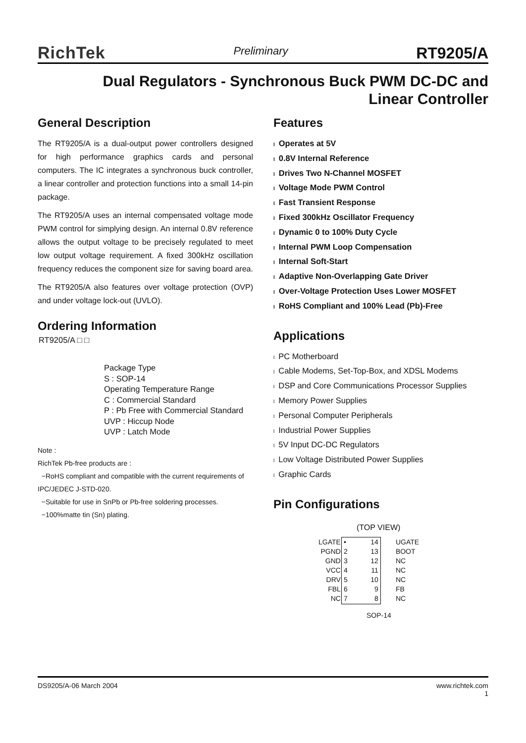RichTek Preliminary RT9205/A
Dual Regulators - Synchronous Buck PWM DC-DC and
Linear Controller
General Description
The RT9205/A is a dual-output power controllers designed for high performance graphics cards and personal computers. The IC integrates a synchronous buck controller, a linear controller and protection functions into a small 14-pin package.
The RT9205/A uses an internal compensated voltage mode PWM control for simplying design. An internal 0.8V reference allows the output voltage to be precisely regulated to meet low output voltage requirement. A fixed 300kHz oscillation frequency reduces the component size for saving board area.
The RT9205/A also features over voltage protection (OVP) and under voltage lock-out (UVLO).
Ordering Information
RT9205/A □ □
Package Type
S : SOP-14
Operating Temperature Range
C : Commercial Standard
P : Pb Free with Commercial Standard
UVP : Hiccup Node
UVP : Latch Mode
Note :
RichTek Pb-free products are :
−RoHS compliant and compatible with the current requirements of IPC/JEDEC J-STD-020.
−Suitable for use in SnPb or Pb-free soldering processes.
−100%matte tin (Sn) plating.
Features
l Operates at 5V
l 0.8V Internal Reference
l Drives Two N-Channel MOSFET
l Voltage Mode PWM Control
l Fast Transient Response
l Fixed 300kHz Oscillator Frequency
l Dynamic 0 to 100% Duty Cycle
l Internal PWM Loop Compensation
l Internal Soft-Start
l Adaptive Non-Overlapping Gate Driver
l Over-Voltage Protection Uses Lower MOSFET
l RoHS Compliant and 100% Lead (Pb)-Free
Applications
l PC Motherboard
l Cable Modems, Set-Top-Box, and XDSL Modems
l DSP and Core Communications Processor Supplies
l Memory Power Supplies
l Personal Computer Peripherals
l Industrial Power Supplies
l 5V Input DC-DC Regulators
l Low Voltage Distributed Power Supplies
l Graphic Cards
Pin Configurations
(TOP VIEW)
| LGATE PGND GND VCC DRV FBL NC | • 2 3 4 5 6 7 14 13 12 11 10 9 8 | UGATE BOOT NC NC NC FB NC |
SOP-14
DS9205/A-06 March 2004 www.richtek.com
1